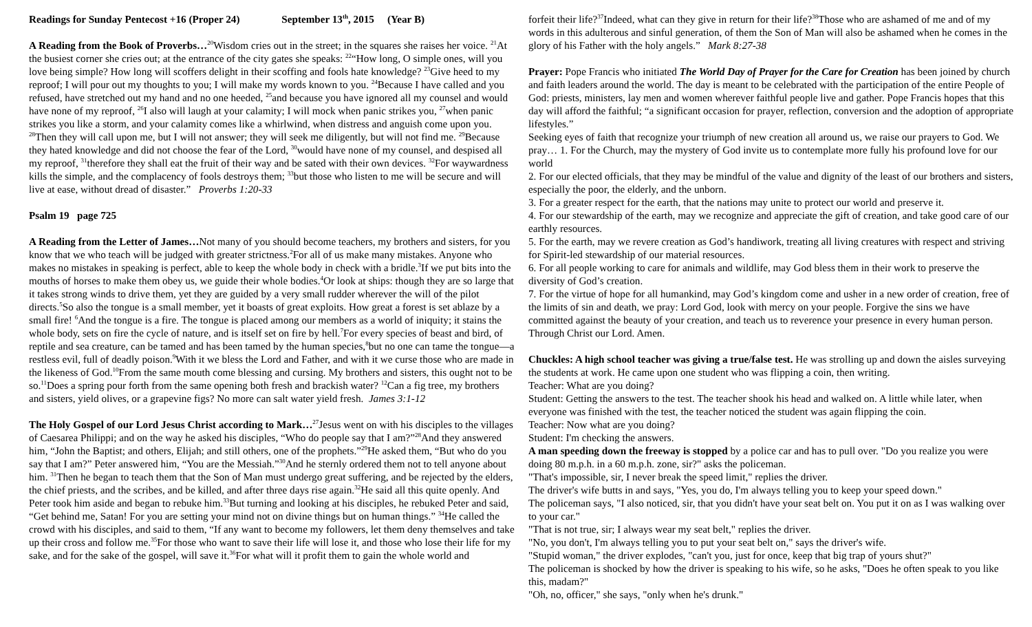Readings for Sunday Pentecost +16 (Proper 24) September 13<sup>th</sup>, 2015 (Year B)
A Reading from the Book of Proverbs…<sup>20</sup>Wisdom cries out in the street; in the squares she raises her voice. <sup>21</sup>At the busiest corner she cries out; at the entrance of the city gates she speaks: <sup>22</sup>“How long, O simple ones, will you love being simple? How long will scoffers delight in their scoffing and fools hate knowledge? <sup>23</sup>Give heed to my reproof; I will pour out my thoughts to you; I will make my words known to you. <sup>24</sup>Because I have called and you refused, have stretched out my hand and no one heeded, <sup>25</sup>and because you have ignored all my counsel and would have none of my reproof, <sup>26</sup>I also will laugh at your calamity; I will mock when panic strikes you, <sup>27</sup>when panic strikes you like a storm, and your calamity comes like a whirlwind, when distress and anguish come upon you. <sup>28</sup>Then they will call upon me, but I will not answer; they will seek me diligently, but will not find me. <sup>29</sup>Because they hated knowledge and did not choose the fear of the Lord, <sup>30</sup>would have none of my counsel, and despised all my reproof, <sup>31</sup>therefore they shall eat the fruit of their way and be sated with their own devices. <sup>32</sup>For waywardness kills the simple, and the complacency of fools destroys them; <sup>33</sup>but those who listen to me will be secure and will live at ease, without dread of disaster.” Proverbs 1:20-33
Psalm 19 page 725
A Reading from the Letter of James…Not many of you should become teachers, my brothers and sisters, for you know that we who teach will be judged with greater strictness.<sup>2</sup>For all of us make many mistakes. Anyone who makes no mistakes in speaking is perfect, able to keep the whole body in check with a bridle.<sup>3</sup>If we put bits into the mouths of horses to make them obey us, we guide their whole bodies.<sup>4</sup>Or look at ships: though they are so large that it takes strong winds to drive them, yet they are guided by a very small rudder wherever the will of the pilot directs.<sup>5</sup>So also the tongue is a small member, yet it boasts of great exploits. How great a forest is set ablaze by a small fire! <sup>6</sup>And the tongue is a fire. The tongue is placed among our members as a world of iniquity; it stains the whole body, sets on fire the cycle of nature, and is itself set on fire by hell.<sup>7</sup>For every species of beast and bird, of reptile and sea creature, can be tamed and has been tamed by the human species,<sup>8</sup>but no one can tame the tongue—a restless evil, full of deadly poison.<sup>9</sup>With it we bless the Lord and Father, and with it we curse those who are made in the likeness of God.<sup>10</sup>From the same mouth come blessing and cursing. My brothers and sisters, this ought not to be so.<sup>11</sup>Does a spring pour forth from the same opening both fresh and brackish water? <sup>12</sup>Can a fig tree, my brothers and sisters, yield olives, or a grapevine figs? No more can salt water yield fresh. James 3:1-12
The Holy Gospel of our Lord Jesus Christ according to Mark…<sup>27</sup>Jesus went on with his disciples to the villages of Caesarea Philippi; and on the way he asked his disciples, “Who do people say that I am?”<sup>28</sup>And they answered him, “John the Baptist; and others, Elijah; and still others, one of the prophets.”<sup>29</sup>He asked them, “But who do you say that I am?” Peter answered him, “You are the Messiah.”<sup>30</sup>And he sternly ordered them not to tell anyone about him. <sup>31</sup>Then he began to teach them that the Son of Man must undergo great suffering, and be rejected by the elders, the chief priests, and the scribes, and be killed, and after three days rise again.<sup>32</sup>He said all this quite openly. And Peter took him aside and began to rebuke him.<sup>33</sup>But turning and looking at his disciples, he rebuked Peter and said, “Get behind me, Satan! For you are setting your mind not on divine things but on human things.” <sup>34</sup>He called the crowd with his disciples, and said to them, “If any want to become my followers, let them deny themselves and take up their cross and follow me.<sup>35</sup>For those who want to save their life will lose it, and those who lose their life for my sake, and for the sake of the gospel, will save it.<sup>36</sup>For what will it profit them to gain the whole world and
forfeit their life?<sup>37</sup>Indeed, what can they give in return for their life?<sup>38</sup>Those who are ashamed of me and of my words in this adulterous and sinful generation, of them the Son of Man will also be ashamed when he comes in the glory of his Father with the holy angels.” Mark 8:27-38
Prayer: Pope Francis who initiated The World Day of Prayer for the Care for Creation has been joined by church and faith leaders around the world. The day is meant to be celebrated with the participation of the entire People of God: priests, ministers, lay men and women wherever faithful people live and gather. Pope Francis hopes that this day will afford the faithful; “a significant occasion for prayer, reflection, conversion and the adoption of appropriate lifestyles.”
Seeking eyes of faith that recognize your triumph of new creation all around us, we raise our prayers to God. We pray… 1. For the Church, may the mystery of God invite us to contemplate more fully his profound love for our world
2. For our elected officials, that they may be mindful of the value and dignity of the least of our brothers and sisters, especially the poor, the elderly, and the unborn.
3. For a greater respect for the earth, that the nations may unite to protect our world and preserve it.
4. For our stewardship of the earth, may we recognize and appreciate the gift of creation, and take good care of our earthly resources.
5. For the earth, may we revere creation as God’s handiwork, treating all living creatures with respect and striving for Spirit-led stewardship of our material resources.
6. For all people working to care for animals and wildlife, may God bless them in their work to preserve the diversity of God’s creation.
7. For the virtue of hope for all humankind, may God’s kingdom come and usher in a new order of creation, free of the limits of sin and death, we pray: Lord God, look with mercy on your people. Forgive the sins we have committed against the beauty of your creation, and teach us to reverence your presence in every human person. Through Christ our Lord. Amen.
Chuckles: A high school teacher was giving a true/false test. He was strolling up and down the aisles surveying the students at work. He came upon one student who was flipping a coin, then writing.
Teacher: What are you doing?
Student: Getting the answers to the test. The teacher shook his head and walked on. A little while later, when everyone was finished with the test, the teacher noticed the student was again flipping the coin.
Teacher: Now what are you doing?
Student: I'm checking the answers.
A man speeding down the freeway is stopped by a police car and has to pull over. "Do you realize you were doing 80 m.p.h. in a 60 m.p.h. zone, sir?" asks the policeman.
"That's impossible, sir, I never break the speed limit," replies the driver.
The driver's wife butts in and says, "Yes, you do, I'm always telling you to keep your speed down."
The policeman says, "I also noticed, sir, that you didn't have your seat belt on. You put it on as I was walking over to your car."
"That is not true, sir; I always wear my seat belt," replies the driver.
"No, you don't, I'm always telling you to put your seat belt on," says the driver's wife.
"Stupid woman," the driver explodes, "can't you, just for once, keep that big trap of yours shut?"
The policeman is shocked by how the driver is speaking to his wife, so he asks, "Does he often speak to you like this, madam?"
"Oh, no, officer," she says, "only when he's drunk."